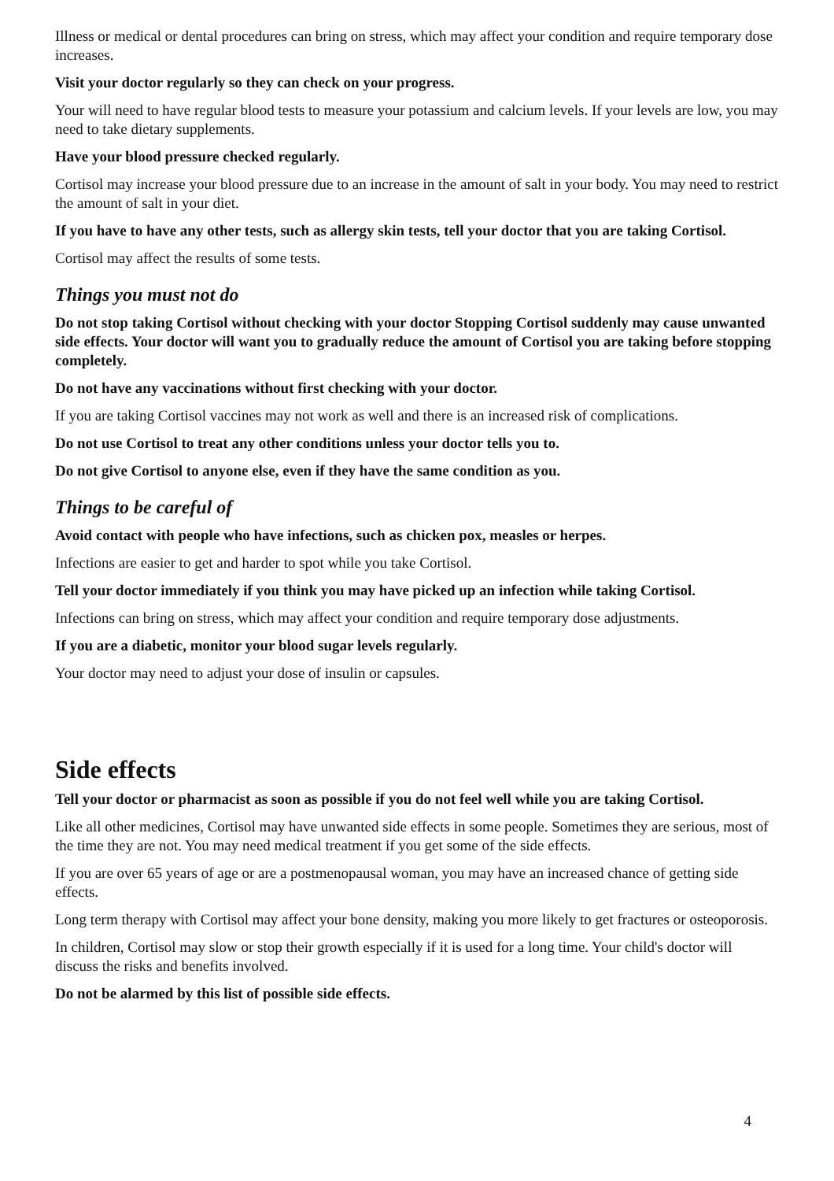Illness or medical or dental procedures can bring on stress, which may affect your condition and require temporary dose increases.
Visit your doctor regularly so they can check on your progress.
Your will need to have regular blood tests to measure your potassium and calcium levels. If your levels are low, you may need to take dietary supplements.
Have your blood pressure checked regularly.
Cortisol may increase your blood pressure due to an increase in the amount of salt in your body. You may need to restrict the amount of salt in your diet.
If you have to have any other tests, such as allergy skin tests, tell your doctor that you are taking Cortisol.
Cortisol may affect the results of some tests.
Things you must not do
Do not stop taking Cortisol without checking with your doctor Stopping Cortisol suddenly may cause unwanted side effects. Your doctor will want you to gradually reduce the amount of Cortisol you are taking before stopping completely.
Do not have any vaccinations without first checking with your doctor.
If you are taking Cortisol vaccines may not work as well and there is an increased risk of complications.
Do not use Cortisol to treat any other conditions unless your doctor tells you to.
Do not give Cortisol to anyone else, even if they have the same condition as you.
Things to be careful of
Avoid contact with people who have infections, such as chicken pox, measles or herpes.
Infections are easier to get and harder to spot while you take Cortisol.
Tell your doctor immediately if you think you may have picked up an infection while taking Cortisol.
Infections can bring on stress, which may affect your condition and require temporary dose adjustments.
If you are a diabetic, monitor your blood sugar levels regularly.
Your doctor may need to adjust your dose of insulin or capsules.
Side effects
Tell your doctor or pharmacist as soon as possible if you do not feel well while you are taking Cortisol.
Like all other medicines, Cortisol may have unwanted side effects in some people. Sometimes they are serious, most of the time they are not. You may need medical treatment if you get some of the side effects.
If you are over 65 years of age or are a postmenopausal woman, you may have an increased chance of getting side effects.
Long term therapy with Cortisol may affect your bone density, making you more likely to get fractures or osteoporosis.
In children, Cortisol may slow or stop their growth especially if it is used for a long time. Your child's doctor will discuss the risks and benefits involved.
Do not be alarmed by this list of possible side effects.
4